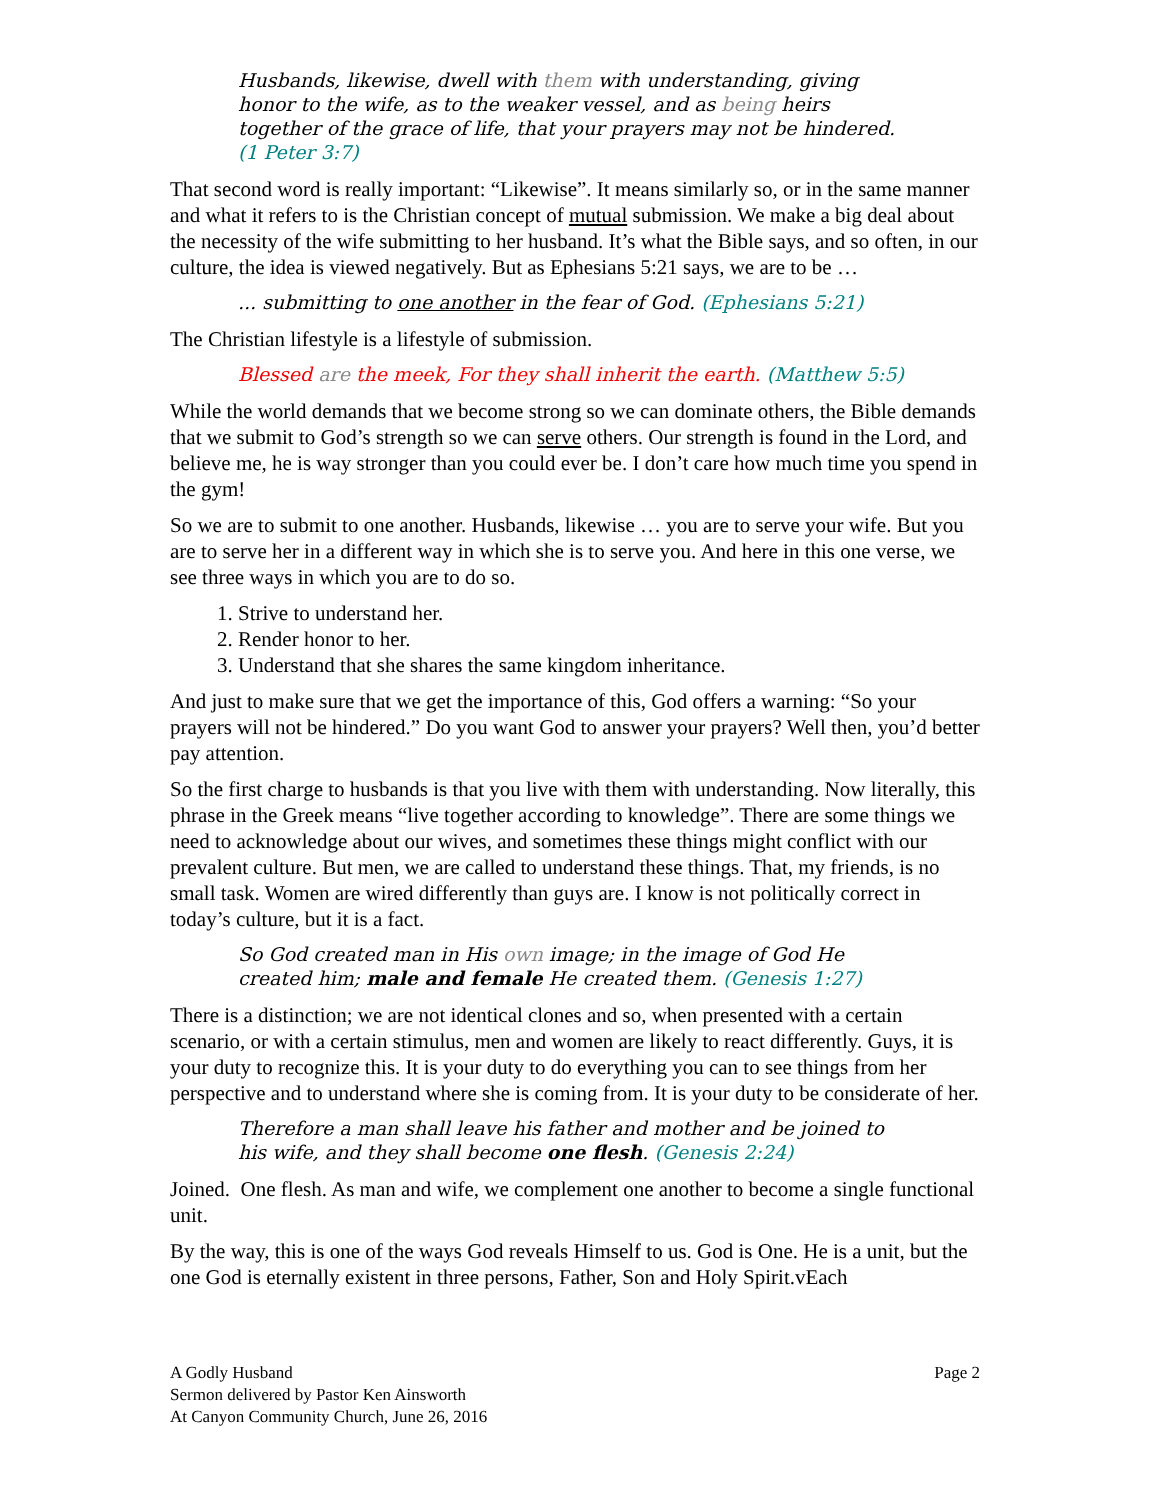Husbands, likewise, dwell with them with understanding, giving honor to the wife, as to the weaker vessel, and as being heirs together of the grace of life, that your prayers may not be hindered. (1 Peter 3:7)
That second word is really important: “Likewise”. It means similarly so, or in the same manner and what it refers to is the Christian concept of mutual submission. We make a big deal about the necessity of the wife submitting to her husband. It’s what the Bible says, and so often, in our culture, the idea is viewed negatively. But as Ephesians 5:21 says, we are to be …
... submitting to one another in the fear of God. (Ephesians 5:21)
The Christian lifestyle is a lifestyle of submission.
Blessed are the meek, For they shall inherit the earth. (Matthew 5:5)
While the world demands that we become strong so we can dominate others, the Bible demands that we submit to God’s strength so we can serve others. Our strength is found in the Lord, and believe me, he is way stronger than you could ever be. I don’t care how much time you spend in the gym!
So we are to submit to one another. Husbands, likewise … you are to serve your wife. But you are to serve her in a different way in which she is to serve you. And here in this one verse, we see three ways in which you are to do so.
1. Strive to understand her.
2. Render honor to her.
3. Understand that she shares the same kingdom inheritance.
And just to make sure that we get the importance of this, God offers a warning: “So your prayers will not be hindered.” Do you want God to answer your prayers? Well then, you’d better pay attention.
So the first charge to husbands is that you live with them with understanding. Now literally, this phrase in the Greek means “live together according to knowledge”. There are some things we need to acknowledge about our wives, and sometimes these things might conflict with our prevalent culture. But men, we are called to understand these things. That, my friends, is no small task. Women are wired differently than guys are. I know is not politically correct in today’s culture, but it is a fact.
So God created man in His own image; in the image of God He created him; male and female He created them. (Genesis 1:27)
There is a distinction; we are not identical clones and so, when presented with a certain scenario, or with a certain stimulus, men and women are likely to react differently. Guys, it is your duty to recognize this. It is your duty to do everything you can to see things from her perspective and to understand where she is coming from. It is your duty to be considerate of her.
Therefore a man shall leave his father and mother and be joined to his wife, and they shall become one flesh. (Genesis 2:24)
Joined. One flesh. As man and wife, we complement one another to become a single functional unit.
By the way, this is one of the ways God reveals Himself to us. God is One. He is a unit, but the one God is eternally existent in three persons, Father, Son and Holy Spirit.vEach
A Godly Husband
Sermon delivered by Pastor Ken Ainsworth
At Canyon Community Church, June 26, 2016
Page 2